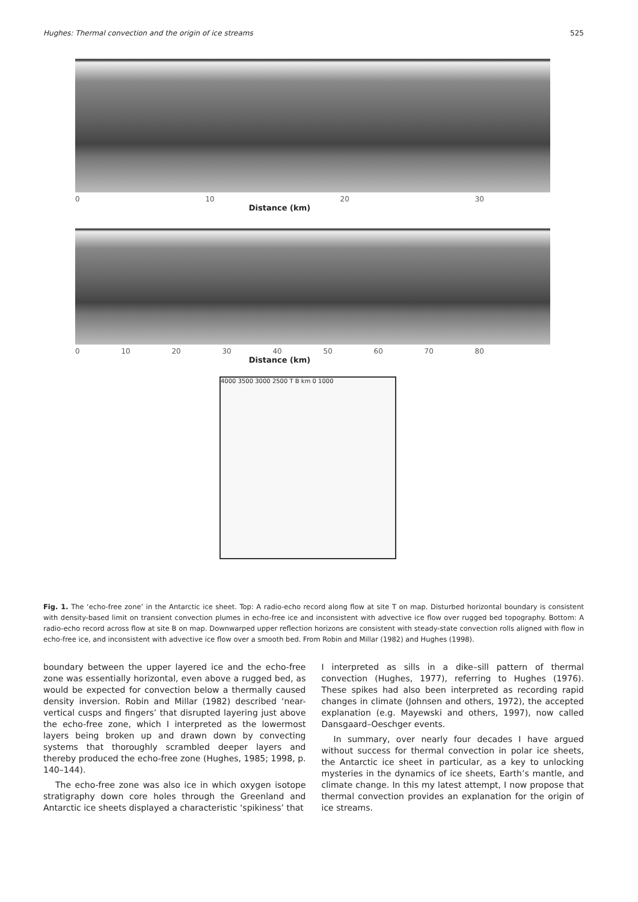Hughes: Thermal convection and the origin of ice streams 525
0 10 20 30
Distance (km)
0 10 20 30 40 50 60 70 80
Distance (km)
4000 3500 3000 2500 T B km 0 1000
Fig. 1. The ‘echo-free zone’ in the Antarctic ice sheet. Top: A radio-echo record along flow at site T on map. Disturbed horizontal boundary is consistent with density-based limit on transient convection plumes in echo-free ice and inconsistent with advective ice flow over rugged bed topography. Bottom: A radio-echo record across flow at site B on map. Downwarped upper reflection horizons are consistent with steady-state convection rolls aligned with flow in echo-free ice, and inconsistent with advective ice flow over a smooth bed. From Robin and Millar (1982) and Hughes (1998).
boundary between the upper layered ice and the echo-free zone was essentially horizontal, even above a rugged bed, as would be expected for convection below a thermally caused density inversion. Robin and Millar (1982) described ‘near-vertical cusps and fingers’ that disrupted layering just above the echo-free zone, which I interpreted as the lowermost layers being broken up and drawn down by convecting systems that thoroughly scrambled deeper layers and thereby produced the echo-free zone (Hughes, 1985; 1998, p. 140–144).
The echo-free zone was also ice in which oxygen isotope stratigraphy down core holes through the Greenland and Antarctic ice sheets displayed a characteristic ‘spikiness’ that
I interpreted as sills in a dike–sill pattern of thermal convection (Hughes, 1977), referring to Hughes (1976). These spikes had also been interpreted as recording rapid changes in climate (Johnsen and others, 1972), the accepted explanation (e.g. Mayewski and others, 1997), now called Dansgaard–Oeschger events.
In summary, over nearly four decades I have argued without success for thermal convection in polar ice sheets, the Antarctic ice sheet in particular, as a key to unlocking mysteries in the dynamics of ice sheets, Earth’s mantle, and climate change. In this my latest attempt, I now propose that thermal convection provides an explanation for the origin of ice streams.